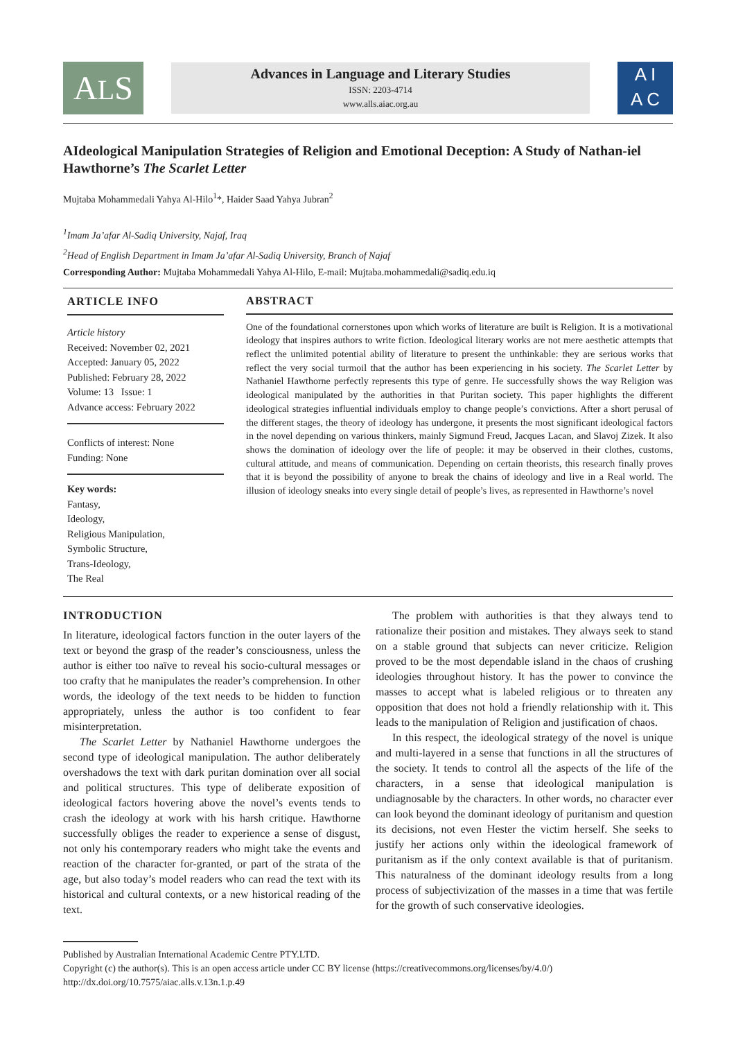ALS
Advances in Language and Literary Studies
ISSN: 2203-4714
www.alls.aiac.org.au
A I
A C
AIdeological Manipulation Strategies of Religion and Emotional Deception: A Study of Nathan-iel Hawthorne’s The Scarlet Letter
Mujtaba Mohammedali Yahya Al-Hilo<sup>1</sup>*, Haider Saad Yahya Jubran<sup>2</sup>
<sup>1</sup> Imam Ja’afar Al-Sadiq University, Najaf, Iraq
<sup>2</sup> Head of English Department in Imam Ja’afar Al-Sadiq University, Branch of Najaf
Corresponding Author: Mujtaba Mohammedali Yahya Al-Hilo, E-mail: Mujtaba.mohammedali@sadiq.edu.iq
ARTICLE INFO
Article history
Received: November 02, 2021
Accepted: January 05, 2022
Published: February 28, 2022
Volume: 13 Issue: 1
Advance access: February 2022
Conflicts of interest: None
Funding: None
Key words:
Fantasy,
Ideology,
Religious Manipulation,
Symbolic Structure,
Trans-Ideology,
The Real
ABSTRACT
One of the foundational cornerstones upon which works of literature are built is Religion. It is a motivational ideology that inspires authors to write fiction. Ideological literary works are not mere aesthetic attempts that reflect the unlimited potential ability of literature to present the unthinkable: they are serious works that reflect the very social turmoil that the author has been experiencing in his society. The Scarlet Letter by Nathaniel Hawthorne perfectly represents this type of genre. He successfully shows the way Religion was ideological manipulated by the authorities in that Puritan society. This paper highlights the different ideological strategies influential individuals employ to change people’s convictions. After a short perusal of the different stages, the theory of ideology has undergone, it presents the most significant ideological factors in the novel depending on various thinkers, mainly Sigmund Freud, Jacques Lacan, and Slavoj Zizek. It also shows the domination of ideology over the life of people: it may be observed in their clothes, customs, cultural attitude, and means of communication. Depending on certain theorists, this research finally proves that it is beyond the possibility of anyone to break the chains of ideology and live in a Real world. The illusion of ideology sneaks into every single detail of people’s lives, as represented in Hawthorne’s novel
INTRODUCTION
In literature, ideological factors function in the outer layers of the text or beyond the grasp of the reader’s consciousness, unless the author is either too naïve to reveal his socio-cultural messages or too crafty that he manipulates the reader’s comprehension. In other words, the ideology of the text needs to be hidden to function appropriately, unless the author is too confident to fear misinterpretation.
The Scarlet Letter by Nathaniel Hawthorne undergoes the second type of ideological manipulation. The author deliberately overshadows the text with dark puritan domination over all social and political structures. This type of deliberate exposition of ideological factors hovering above the novel’s events tends to crash the ideology at work with his harsh critique. Hawthorne successfully obliges the reader to experience a sense of disgust, not only his contemporary readers who might take the events and reaction of the character for-granted, or part of the strata of the age, but also today’s model readers who can read the text with its historical and cultural contexts, or a new historical reading of the text.
The problem with authorities is that they always tend to rationalize their position and mistakes. They always seek to stand on a stable ground that subjects can never criticize. Religion proved to be the most dependable island in the chaos of crushing ideologies throughout history. It has the power to convince the masses to accept what is labeled religious or to threaten any opposition that does not hold a friendly relationship with it. This leads to the manipulation of Religion and justification of chaos.
In this respect, the ideological strategy of the novel is unique and multi-layered in a sense that functions in all the structures of the society. It tends to control all the aspects of the life of the characters, in a sense that ideological manipulation is undiagnosable by the characters. In other words, no character ever can look beyond the dominant ideology of puritanism and question its decisions, not even Hester the victim herself. She seeks to justify her actions only within the ideological framework of puritanism as if the only context available is that of puritanism. This naturalness of the dominant ideology results from a long process of subjectivization of the masses in a time that was fertile for the growth of such conservative ideologies.
Published by Australian International Academic Centre PTY.LTD.
Copyright (c) the author(s). This is an open access article under CC BY license (https://creativecommons.org/licenses/by/4.0/)
http://dx.doi.org/10.7575/aiac.alls.v.13n.1.p.49